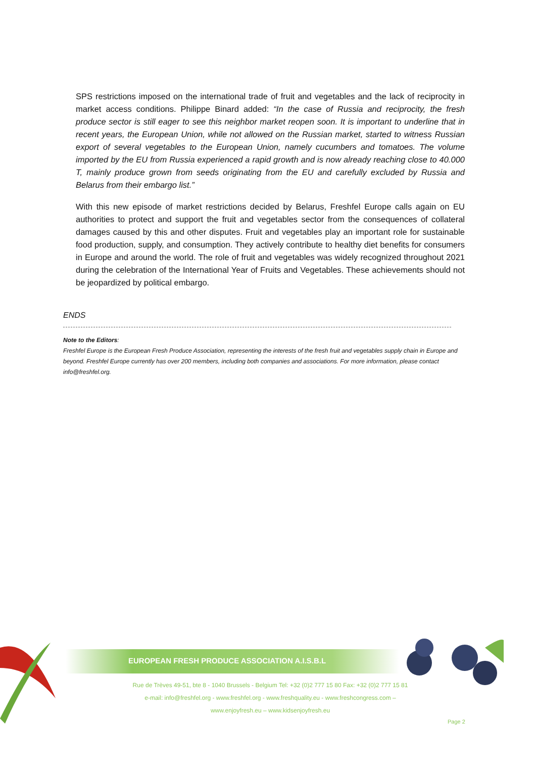SPS restrictions imposed on the international trade of fruit and vegetables and the lack of reciprocity in market access conditions. Philippe Binard added: “In the case of Russia and reciprocity, the fresh produce sector is still eager to see this neighbor market reopen soon. It is important to underline that in recent years, the European Union, while not allowed on the Russian market, started to witness Russian export of several vegetables to the European Union, namely cucumbers and tomatoes. The volume imported by the EU from Russia experienced a rapid growth and is now already reaching close to 40.000 T, mainly produce grown from seeds originating from the EU and carefully excluded by Russia and Belarus from their embargo list.”
With this new episode of market restrictions decided by Belarus, Freshfel Europe calls again on EU authorities to protect and support the fruit and vegetables sector from the consequences of collateral damages caused by this and other disputes. Fruit and vegetables play an important role for sustainable food production, supply, and consumption. They actively contribute to healthy diet benefits for consumers in Europe and around the world. The role of fruit and vegetables was widely recognized throughout 2021 during the celebration of the International Year of Fruits and Vegetables. These achievements should not be jeopardized by political embargo.
ENDS
Note to the Editors:
Freshfel Europe is the European Fresh Produce Association, representing the interests of the fresh fruit and vegetables supply chain in Europe and beyond. Freshfel Europe currently has over 200 members, including both companies and associations. For more information, please contact info@freshfel.org.
EUROPEAN FRESH PRODUCE ASSOCIATION A.I.S.B.L
Rue de Trèves 49-51, bte 8 - 1040 Brussels - Belgium Tel: +32 (0)2 777 15 80 Fax: +32 (0)2 777 15 81
e-mail: info@freshfel.org - www.freshfel.org - www.freshquality.eu - www.freshcongress.com –
www.enjoyfresh.eu – www.kidsenjoyfresh.eu
Page 2